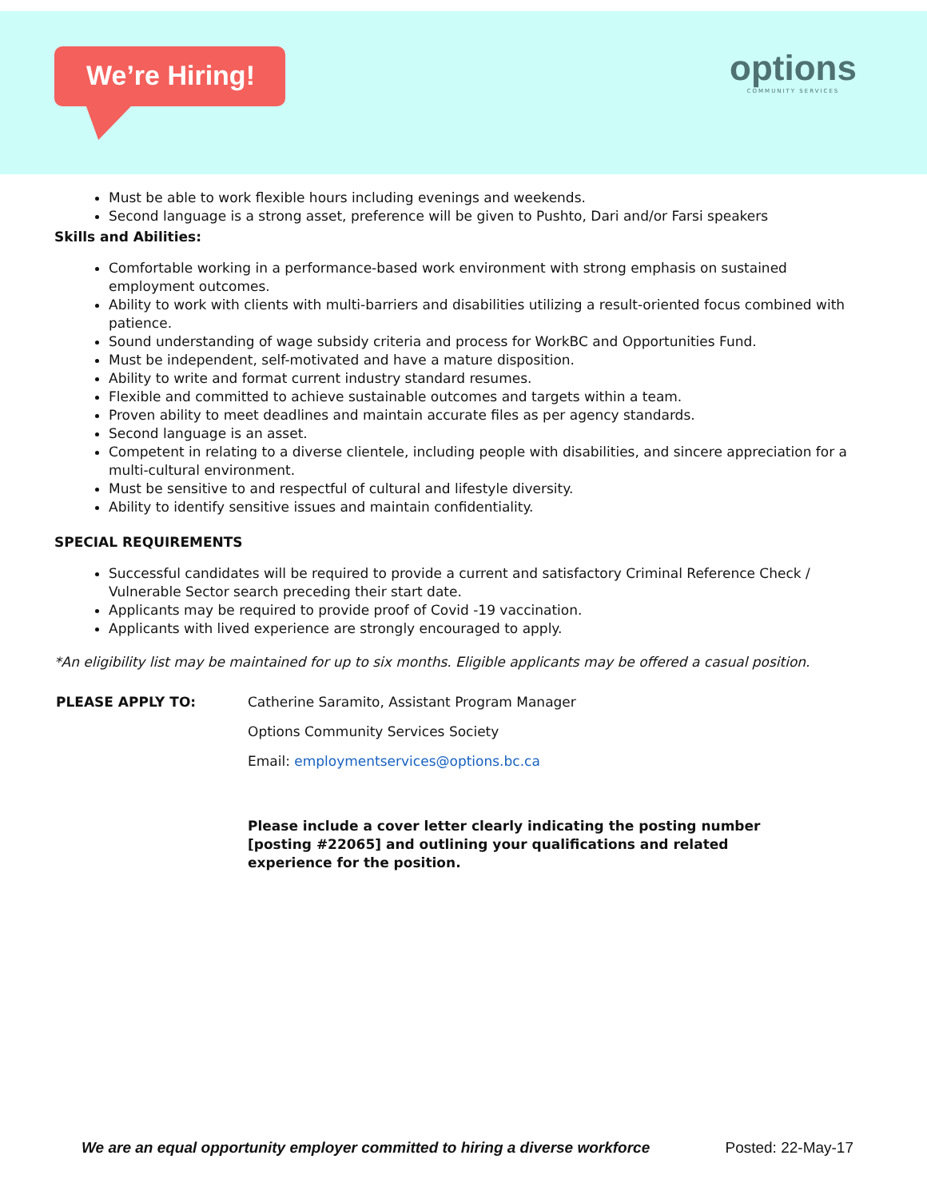We’re Hiring!
options
COMMUNITY SERVICES
Must be able to work flexible hours including evenings and weekends.
Second language is a strong asset, preference will be given to Pushto, Dari and/or Farsi speakers
Skills and Abilities:
Comfortable working in a performance-based work environment with strong emphasis on sustained employment outcomes.
Ability to work with clients with multi-barriers and disabilities utilizing a result-oriented focus combined with patience.
Sound understanding of wage subsidy criteria and process for WorkBC and Opportunities Fund.
Must be independent, self-motivated and have a mature disposition.
Ability to write and format current industry standard resumes.
Flexible and committed to achieve sustainable outcomes and targets within a team.
Proven ability to meet deadlines and maintain accurate files as per agency standards.
Second language is an asset.
Competent in relating to a diverse clientele, including people with disabilities, and sincere appreciation for a multi-cultural environment.
Must be sensitive to and respectful of cultural and lifestyle diversity.
Ability to identify sensitive issues and maintain confidentiality.
SPECIAL REQUIREMENTS
Successful candidates will be required to provide a current and satisfactory Criminal Reference Check / Vulnerable Sector search preceding their start date.
Applicants may be required to provide proof of Covid -19 vaccination.
Applicants with lived experience are strongly encouraged to apply.
*An eligibility list may be maintained for up to six months. Eligible applicants may be offered a casual position.
PLEASE APPLY TO: Catherine Saramito, Assistant Program Manager
Options Community Services Society
Email: employmentservices@options.bc.ca
Please include a cover letter clearly indicating the posting number [posting #22065] and outlining your qualifications and related experience for the position.
We are an equal opportunity employer committed to hiring a diverse workforce Posted: 22-May-17